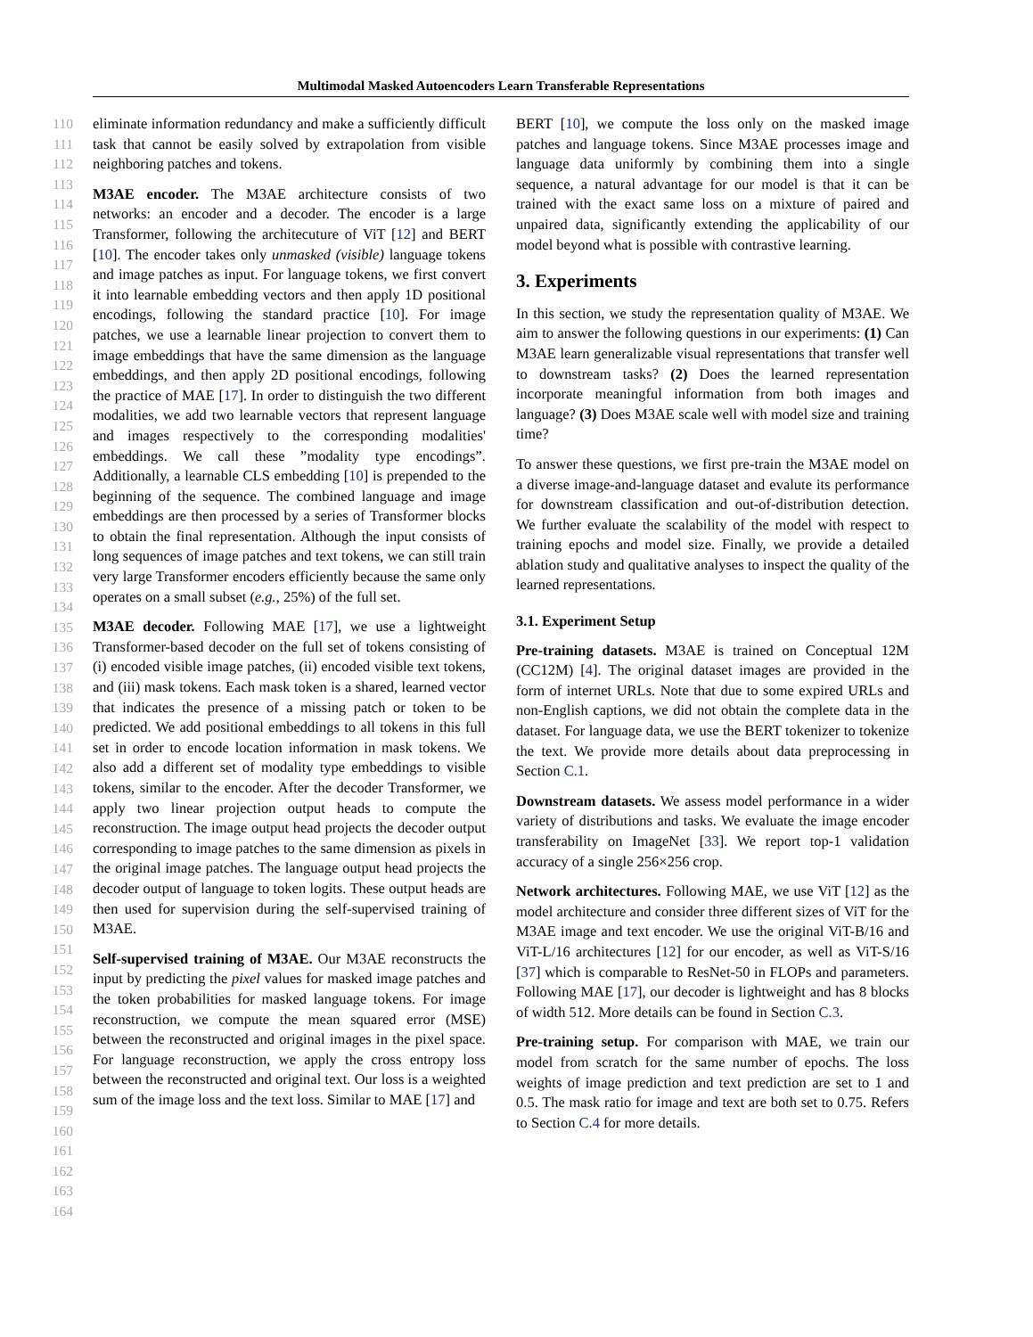Multimodal Masked Autoencoders Learn Transferable Representations
110
111
112
113
114
115
116
117
118
119
120
121
122
123
124
125
126
127
128
129
130
131
132
133
134
135
136
137
138
139
140
141
142
143
144
145
146
147
148
149
150
151
152
153
154
155
156
157
158
159
160
161
162
163
164
eliminate information redundancy and make a sufficiently difficult task that cannot be easily solved by extrapolation from visible neighboring patches and tokens.
M3AE encoder. The M3AE architecture consists of two networks: an encoder and a decoder. The encoder is a large Transformer, following the architecuture of ViT [12] and BERT [10]. The encoder takes only unmasked (visible) language tokens and image patches as input. For language tokens, we first convert it into learnable embedding vectors and then apply 1D positional encodings, following the standard practice [10]. For image patches, we use a learnable linear projection to convert them to image embeddings that have the same dimension as the language embeddings, and then apply 2D positional encodings, following the practice of MAE [17]. In order to distinguish the two different modalities, we add two learnable vectors that represent language and images respectively to the corresponding modalities' embeddings. We call these ”modality type encodings”. Additionally, a learnable CLS embedding [10] is prepended to the beginning of the sequence. The combined language and image embeddings are then processed by a series of Transformer blocks to obtain the final representation. Although the input consists of long sequences of image patches and text tokens, we can still train very large Transformer encoders efficiently because the same only operates on a small subset (e.g., 25%) of the full set.
M3AE decoder. Following MAE [17], we use a lightweight Transformer-based decoder on the full set of tokens consisting of (i) encoded visible image patches, (ii) encoded visible text tokens, and (iii) mask tokens. Each mask token is a shared, learned vector that indicates the presence of a missing patch or token to be predicted. We add positional embeddings to all tokens in this full set in order to encode location information in mask tokens. We also add a different set of modality type embeddings to visible tokens, similar to the encoder. After the decoder Transformer, we apply two linear projection output heads to compute the reconstruction. The image output head projects the decoder output corresponding to image patches to the same dimension as pixels in the original image patches. The language output head projects the decoder output of language to token logits. These output heads are then used for supervision during the self-supervised training of M3AE.
Self-supervised training of M3AE. Our M3AE reconstructs the input by predicting the pixel values for masked image patches and the token probabilities for masked language tokens. For image reconstruction, we compute the mean squared error (MSE) between the reconstructed and original images in the pixel space. For language reconstruction, we apply the cross entropy loss between the reconstructed and original text. Our loss is a weighted sum of the image loss and the text loss. Similar to MAE [17] and
BERT [10], we compute the loss only on the masked image patches and language tokens. Since M3AE processes image and language data uniformly by combining them into a single sequence, a natural advantage for our model is that it can be trained with the exact same loss on a mixture of paired and unpaired data, significantly extending the applicability of our model beyond what is possible with contrastive learning.
3. Experiments
In this section, we study the representation quality of M3AE. We aim to answer the following questions in our experiments: (1) Can M3AE learn generalizable visual representations that transfer well to downstream tasks? (2) Does the learned representation incorporate meaningful information from both images and language? (3) Does M3AE scale well with model size and training time?
To answer these questions, we first pre-train the M3AE model on a diverse image-and-language dataset and evalute its performance for downstream classification and out-of-distribution detection. We further evaluate the scalability of the model with respect to training epochs and model size. Finally, we provide a detailed ablation study and qualitative analyses to inspect the quality of the learned representations.
3.1. Experiment Setup
Pre-training datasets. M3AE is trained on Conceptual 12M (CC12M) [4]. The original dataset images are provided in the form of internet URLs. Note that due to some expired URLs and non-English captions, we did not obtain the complete data in the dataset. For language data, we use the BERT tokenizer to tokenize the text. We provide more details about data preprocessing in Section C.1.
Downstream datasets. We assess model performance in a wider variety of distributions and tasks. We evaluate the image encoder transferability on ImageNet [33]. We report top-1 validation accuracy of a single 256×256 crop.
Network architectures. Following MAE, we use ViT [12] as the model architecture and consider three different sizes of ViT for the M3AE image and text encoder. We use the original ViT-B/16 and ViT-L/16 architectures [12] for our encoder, as well as ViT-S/16 [37] which is comparable to ResNet-50 in FLOPs and parameters. Following MAE [17], our decoder is lightweight and has 8 blocks of width 512. More details can be found in Section C.3.
Pre-training setup. For comparison with MAE, we train our model from scratch for the same number of epochs. The loss weights of image prediction and text prediction are set to 1 and 0.5. The mask ratio for image and text are both set to 0.75. Refers to Section C.4 for more details.